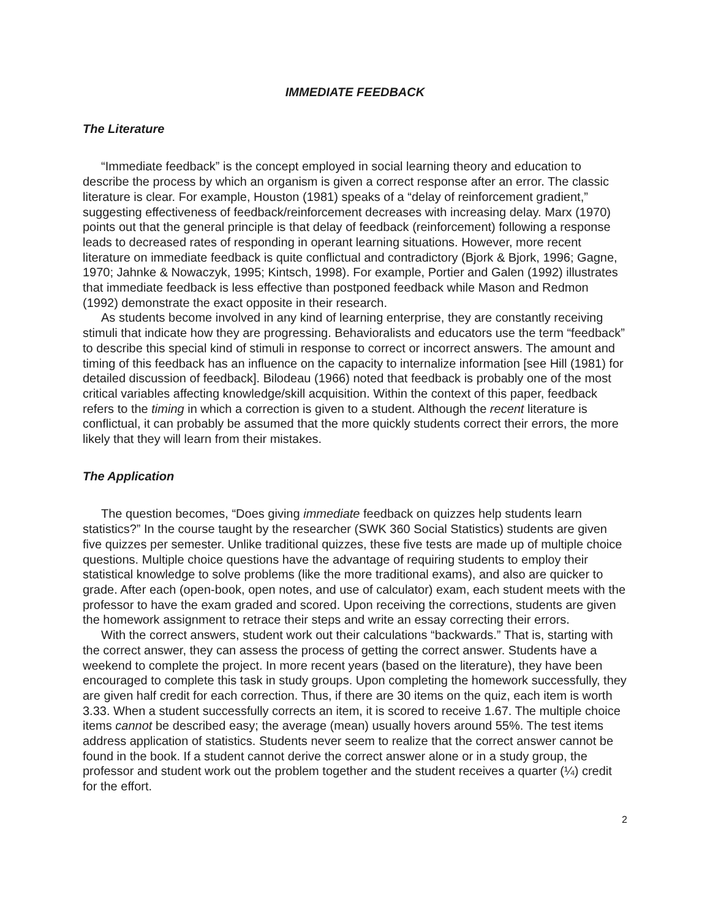IMMEDIATE FEEDBACK
The Literature
“Immediate feedback” is the concept employed in social learning theory and education to describe the process by which an organism is given a correct response after an error. The classic literature is clear. For example, Houston (1981) speaks of a “delay of reinforcement gradient,” suggesting effectiveness of feedback/reinforcement decreases with increasing delay. Marx (1970) points out that the general principle is that delay of feedback (reinforcement) following a response leads to decreased rates of responding in operant learning situations. However, more recent literature on immediate feedback is quite conflictual and contradictory (Bjork & Bjork, 1996; Gagne, 1970; Jahnke & Nowaczyk, 1995; Kintsch, 1998). For example, Portier and Galen (1992) illustrates that immediate feedback is less effective than postponed feedback while Mason and Redmon (1992) demonstrate the exact opposite in their research.
As students become involved in any kind of learning enterprise, they are constantly receiving stimuli that indicate how they are progressing. Behavioralists and educators use the term “feedback” to describe this special kind of stimuli in response to correct or incorrect answers. The amount and timing of this feedback has an influence on the capacity to internalize information [see Hill (1981) for detailed discussion of feedback]. Bilodeau (1966) noted that feedback is probably one of the most critical variables affecting knowledge/skill acquisition. Within the context of this paper, feedback refers to the timing in which a correction is given to a student. Although the recent literature is conflictual, it can probably be assumed that the more quickly students correct their errors, the more likely that they will learn from their mistakes.
The Application
The question becomes, “Does giving immediate feedback on quizzes help students learn statistics?” In the course taught by the researcher (SWK 360 Social Statistics) students are given five quizzes per semester. Unlike traditional quizzes, these five tests are made up of multiple choice questions. Multiple choice questions have the advantage of requiring students to employ their statistical knowledge to solve problems (like the more traditional exams), and also are quicker to grade. After each (open-book, open notes, and use of calculator) exam, each student meets with the professor to have the exam graded and scored. Upon receiving the corrections, students are given the homework assignment to retrace their steps and write an essay correcting their errors.
With the correct answers, student work out their calculations “backwards.” That is, starting with the correct answer, they can assess the process of getting the correct answer. Students have a weekend to complete the project. In more recent years (based on the literature), they have been encouraged to complete this task in study groups. Upon completing the homework successfully, they are given half credit for each correction. Thus, if there are 30 items on the quiz, each item is worth 3.33. When a student successfully corrects an item, it is scored to receive 1.67. The multiple choice items cannot be described easy; the average (mean) usually hovers around 55%. The test items address application of statistics. Students never seem to realize that the correct answer cannot be found in the book. If a student cannot derive the correct answer alone or in a study group, the professor and student work out the problem together and the student receives a quarter (¼) credit for the effort.
2